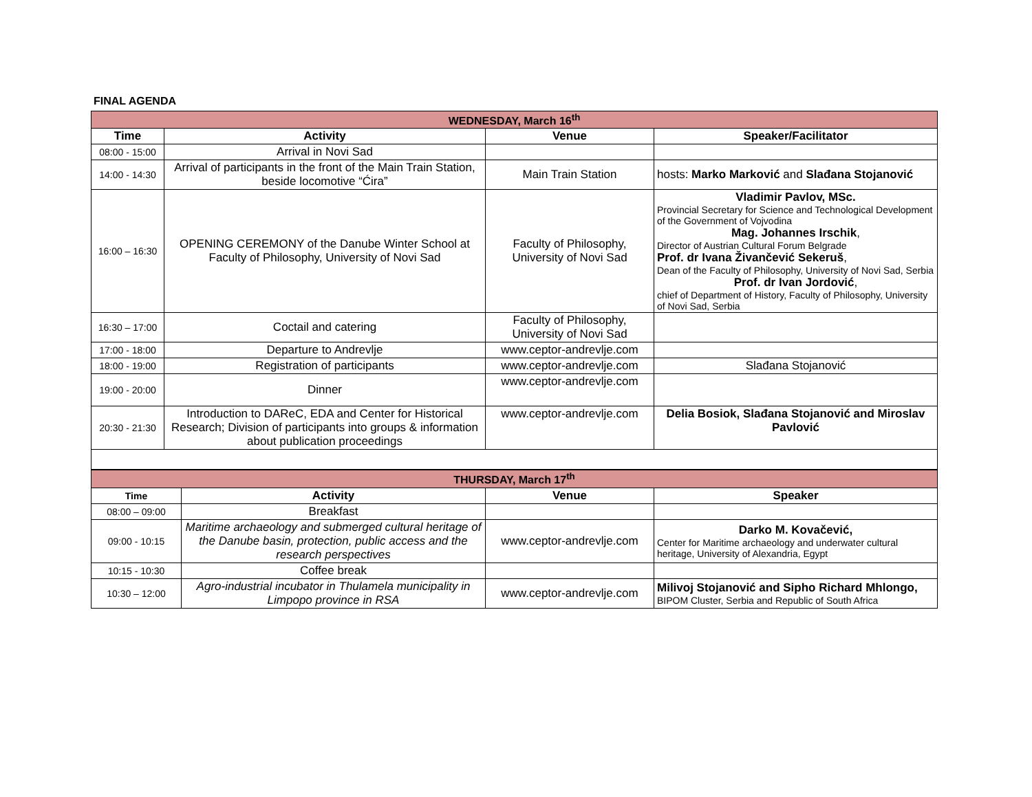FINAL AGENDA
| WEDNESDAY, March 16<sup>th</sup> | | | |
| Time | Activity | Venue | Speaker/Facilitator |
| 08:00 - 15:00 | Arrival in Novi Sad | | |
| 14:00 - 14:30 | Arrival of participants in the front of the Main Train Station, beside locomotive “Ćira” | Main Train Station | hosts: Marko Marković and Slađana Stojanović |
| 16:00 – 16:30 | OPENING CEREMONY of the Danube Winter School at Faculty of Philosophy, University of Novi Sad | Faculty of Philosophy, University of Novi Sad | Vladimir Pavlov, MSc. Provincial Secretary for Science and Technological Development of the Government of Vojvodina Mag. Johannes Irschik , Director of Austrian Cultural Forum Belgrade Prof. dr Ivana Živančević Sekeruš , Dean of the Faculty of Philosophy, University of Novi Sad, Serbia Prof. dr Ivan Jordović , chief of Department of History, Faculty of Philosophy, University of Novi Sad, Serbia |
| 16:30 – 17:00 | Coctail and catering | Faculty of Philosophy, University of Novi Sad | |
| 17:00 - 18:00 | Departure to Andrevlje | www.ceptor-andrevlje.com | |
| 18:00 - 19:00 | Registration of participants | www.ceptor-andrevlje.com | Slađana Stojanović |
| 19:00 - 20:00 | Dinner | www.ceptor-andrevlje.com | |
| 20:30 - 21:30 | Introduction to DAReC, EDA and Center for Historical Research; Division of participants into groups & information about publication proceedings | www.ceptor-andrevlje.com | Delia Bosiok, Slađana Stojanović and Miroslav Pavlović |
| THURSDAY, March 17<sup>th</sup> | | | |
| Time | Activity | Venue | Speaker |
| 08:00 – 09:00 | Breakfast | | |
| 09:00 - 10:15 | Maritime archaeology and submerged cultural heritage of the Danube basin, protection, public access and the research perspectives | www.ceptor-andrevlje.com | Darko M. Kovačević, Center for Maritime archaeology and underwater cultural heritage, University of Alexandria, Egypt |
| 10:15 - 10:30 | Coffee break | | |
| 10:30 – 12:00 | Agro-industrial incubator in Thulamela municipality in Limpopo province in RSA | www.ceptor-andrevlje.com | Milivoj Stojanović and Sipho Richard Mhlongo, BIPOM Cluster, Serbia and Republic of South Africa |